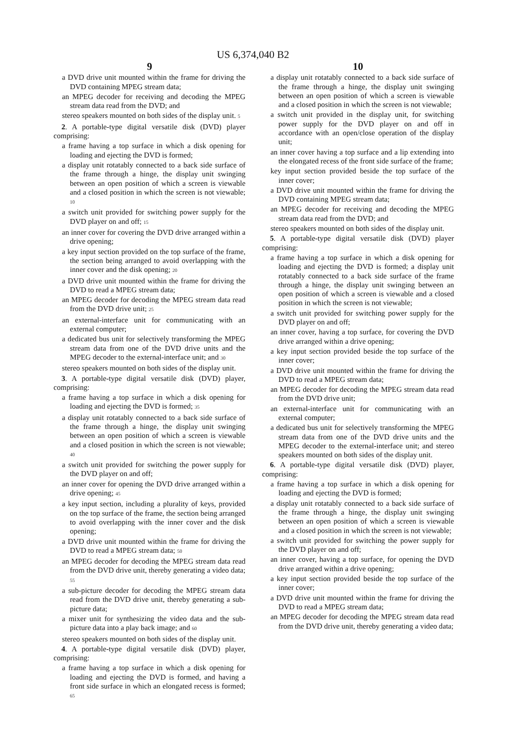US 6,374,040 B2
9
a DVD drive unit mounted within the frame for driving the DVD containing MPEG stream data;
an MPEG decoder for receiving and decoding the MPEG stream data read from the DVD; and
stereo speakers mounted on both sides of the display unit. 5
2. A portable-type digital versatile disk (DVD) player comprising:
a frame having a top surface in which a disk opening for loading and ejecting the DVD is formed;
a display unit rotatably connected to a back side surface of the frame through a hinge, the display unit swinging between an open position of which a screen is viewable and a closed position in which the screen is not viewable; 10
a switch unit provided for switching power supply for the DVD player on and off; 15
an inner cover for covering the DVD drive arranged within a drive opening;
a key input section provided on the top surface of the frame, the section being arranged to avoid overlapping with the inner cover and the disk opening; 20
a DVD drive unit mounted within the frame for driving the DVD to read a MPEG stream data;
an MPEG decoder for decoding the MPEG stream data read from the DVD drive unit; 25
an external-interface unit for communicating with an external computer;
a dedicated bus unit for selectively transforming the MPEG stream data from one of the DVD drive units and the MPEG decoder to the external-interface unit; and 30
stereo speakers mounted on both sides of the display unit.
3. A portable-type digital versatile disk (DVD) player, comprising:
a frame having a top surface in which a disk opening for loading and ejecting the DVD is formed; 35
a display unit rotatably connected to a back side surface of the frame through a hinge, the display unit swinging between an open position of which a screen is viewable and a closed position in which the screen is not viewable; 40
a switch unit provided for switching the power supply for the DVD player on and off;
an inner cover for opening the DVD drive arranged within a drive opening; 45
a key input section, including a plurality of keys, provided on the top surface of the frame, the section being arranged to avoid overlapping with the inner cover and the disk opening;
a DVD drive unit mounted within the frame for driving the DVD to read a MPEG stream data; 50
an MPEG decoder for decoding the MPEG stream data read from the DVD drive unit, thereby generating a video data; 55
a sub-picture decoder for decoding the MPEG stream data read from the DVD drive unit, thereby generating a sub-picture data;
a mixer unit for synthesizing the video data and the sub-picture data into a play back image; and 60
stereo speakers mounted on both sides of the display unit.
4. A portable-type digital versatile disk (DVD) player, comprising:
a frame having a top surface in which a disk opening for loading and ejecting the DVD is formed, and having a front side surface in which an elongated recess is formed; 65
10
a display unit rotatably connected to a back side surface of the frame through a hinge, the display unit swinging between an open position of which a screen is viewable and a closed position in which the screen is not viewable;
a switch unit provided in the display unit, for switching power supply for the DVD player on and off in accordance with an open/close operation of the display unit;
an inner cover having a top surface and a lip extending into the elongated recess of the front side surface of the frame;
key input section provided beside the top surface of the inner cover;
a DVD drive unit mounted within the frame for driving the DVD containing MPEG stream data;
an MPEG decoder for receiving and decoding the MPEG stream data read from the DVD; and
stereo speakers mounted on both sides of the display unit.
5. A portable-type digital versatile disk (DVD) player comprising:
a frame having a top surface in which a disk opening for loading and ejecting the DVD is formed; a display unit rotatably connected to a back side surface of the frame through a hinge, the display unit swinging between an open position of which a screen is viewable and a closed position in which the screen is not viewable;
a switch unit provided for switching power supply for the DVD player on and off;
an inner cover, having a top surface, for covering the DVD drive arranged within a drive opening;
a key input section provided beside the top surface of the inner cover;
a DVD drive unit mounted within the frame for driving the DVD to read a MPEG stream data;
an MPEG decoder for decoding the MPEG stream data read from the DVD drive unit;
an external-interface unit for communicating with an external computer;
a dedicated bus unit for selectively transforming the MPEG stream data from one of the DVD drive units and the MPEG decoder to the external-interface unit; and stereo speakers mounted on both sides of the display unit.
6. A portable-type digital versatile disk (DVD) player, comprising:
a frame having a top surface in which a disk opening for loading and ejecting the DVD is formed;
a display unit rotatably connected to a back side surface of the frame through a hinge, the display unit swinging between an open position of which a screen is viewable and a closed position in which the screen is not viewable;
a switch unit provided for switching the power supply for the DVD player on and off;
an inner cover, having a top surface, for opening the DVD drive arranged within a drive opening;
a key input section provided beside the top surface of the inner cover;
a DVD drive unit mounted within the frame for driving the DVD to read a MPEG stream data;
an MPEG decoder for decoding the MPEG stream data read from the DVD drive unit, thereby generating a video data;